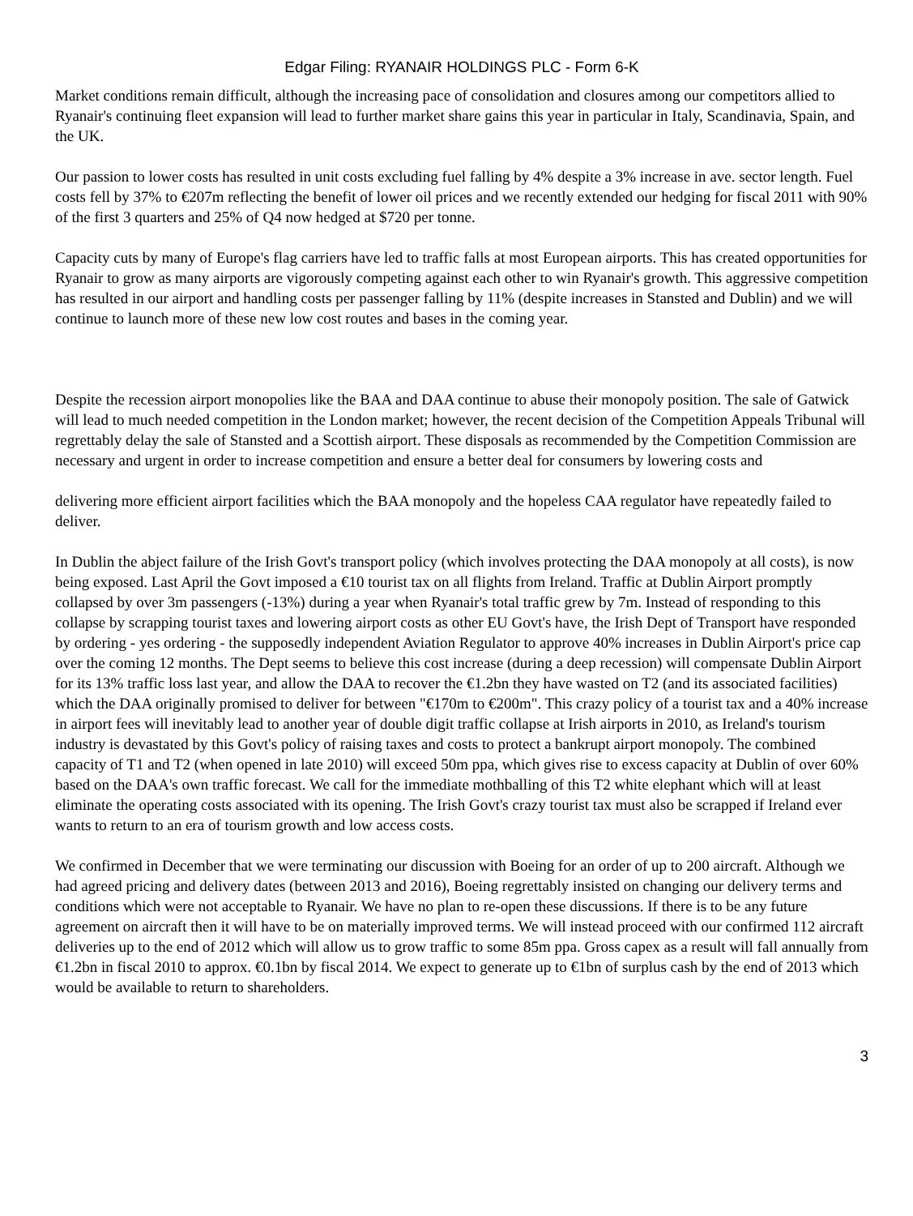Edgar Filing: RYANAIR HOLDINGS PLC - Form 6-K
Market conditions remain difficult, although the increasing pace of consolidation and closures among our competitors allied to Ryanair's continuing fleet expansion will lead to further market share gains this year in particular in Italy, Scandinavia, Spain, and the UK.
Our passion to lower costs has resulted in unit costs excluding fuel falling by 4% despite a 3% increase in ave. sector length. Fuel costs fell by 37% to €207m reflecting the benefit of lower oil prices and we recently extended our hedging for fiscal 2011 with 90% of the first 3 quarters and 25% of Q4 now hedged at $720 per tonne.
Capacity cuts by many of Europe's flag carriers have led to traffic falls at most European airports. This has created opportunities for Ryanair to grow as many airports are vigorously competing against each other to win Ryanair's growth. This aggressive competition has resulted in our airport and handling costs per passenger falling by 11% (despite increases in Stansted and Dublin) and we will continue to launch more of these new low cost routes and bases in the coming year.
Despite the recession airport monopolies like the BAA and DAA continue to abuse their monopoly position. The sale of Gatwick will lead to much needed competition in the London market; however, the recent decision of the Competition Appeals Tribunal will regrettably delay the sale of Stansted and a Scottish airport. These disposals as recommended by the Competition Commission are necessary and urgent in order to increase competition and ensure a better deal for consumers by lowering costs and
delivering more efficient airport facilities which the BAA monopoly and the hopeless CAA regulator have repeatedly failed to deliver.
In Dublin the abject failure of the Irish Govt's transport policy (which involves protecting the DAA monopoly at all costs), is now being exposed. Last April the Govt imposed a €10 tourist tax on all flights from Ireland. Traffic at Dublin Airport promptly collapsed by over 3m passengers (-13%) during a year when Ryanair's total traffic grew by 7m. Instead of responding to this collapse by scrapping tourist taxes and lowering airport costs as other EU Govt's have, the Irish Dept of Transport have responded by ordering - yes ordering - the supposedly independent Aviation Regulator to approve 40% increases in Dublin Airport's price cap over the coming 12 months. The Dept seems to believe this cost increase (during a deep recession) will compensate Dublin Airport for its 13% traffic loss last year, and allow the DAA to recover the €1.2bn they have wasted on T2 (and its associated facilities) which the DAA originally promised to deliver for between "€170m to €200m". This crazy policy of a tourist tax and a 40% increase in airport fees will inevitably lead to another year of double digit traffic collapse at Irish airports in 2010, as Ireland's tourism industry is devastated by this Govt's policy of raising taxes and costs to protect a bankrupt airport monopoly. The combined capacity of T1 and T2 (when opened in late 2010) will exceed 50m ppa, which gives rise to excess capacity at Dublin of over 60% based on the DAA's own traffic forecast. We call for the immediate mothballing of this T2 white elephant which will at least eliminate the operating costs associated with its opening. The Irish Govt's crazy tourist tax must also be scrapped if Ireland ever wants to return to an era of tourism growth and low access costs.
We confirmed in December that we were terminating our discussion with Boeing for an order of up to 200 aircraft. Although we had agreed pricing and delivery dates (between 2013 and 2016), Boeing regrettably insisted on changing our delivery terms and conditions which were not acceptable to Ryanair. We have no plan to re-open these discussions. If there is to be any future agreement on aircraft then it will have to be on materially improved terms. We will instead proceed with our confirmed 112 aircraft deliveries up to the end of 2012 which will allow us to grow traffic to some 85m ppa. Gross capex as a result will fall annually from €1.2bn in fiscal 2010 to approx. €0.1bn by fiscal 2014. We expect to generate up to €1bn of surplus cash by the end of 2013 which would be available to return to shareholders.
3